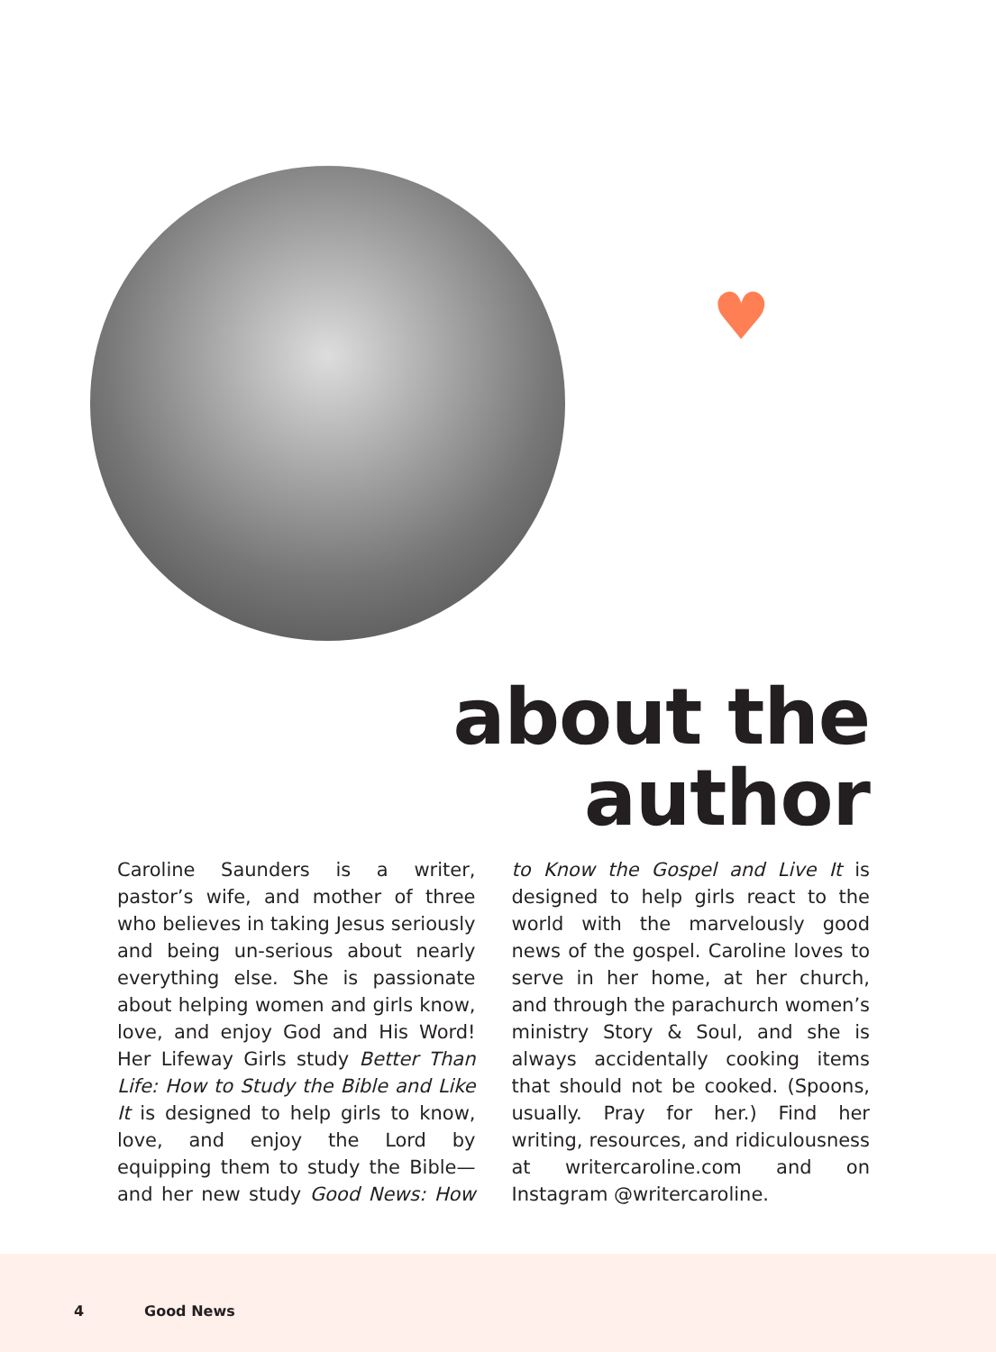♥
about the
author
Caroline Saunders is a writer, pastor’s wife, and mother of three who believes in taking Jesus seriously and being un-serious about nearly everything else. She is passionate about helping women and girls know, love, and enjoy God and His Word! Her Lifeway Girls study Better Than Life: How to Study the Bible and Like It is designed to help girls to know, love, and enjoy the Lord by equipping them to study the Bible—and her new study Good News: How to Know the Gospel and Live It is designed to help girls react to the world with the marvelously good news of the gospel. Caroline loves to serve in her home, at her church, and through the parachurch women’s ministry Story & Soul, and she is always accidentally cooking items that should not be cooked. (Spoons, usually. Pray for her.) Find her writing, resources, and ridiculousness at writercaroline.com and on Instagram @writercaroline.
4 Good News